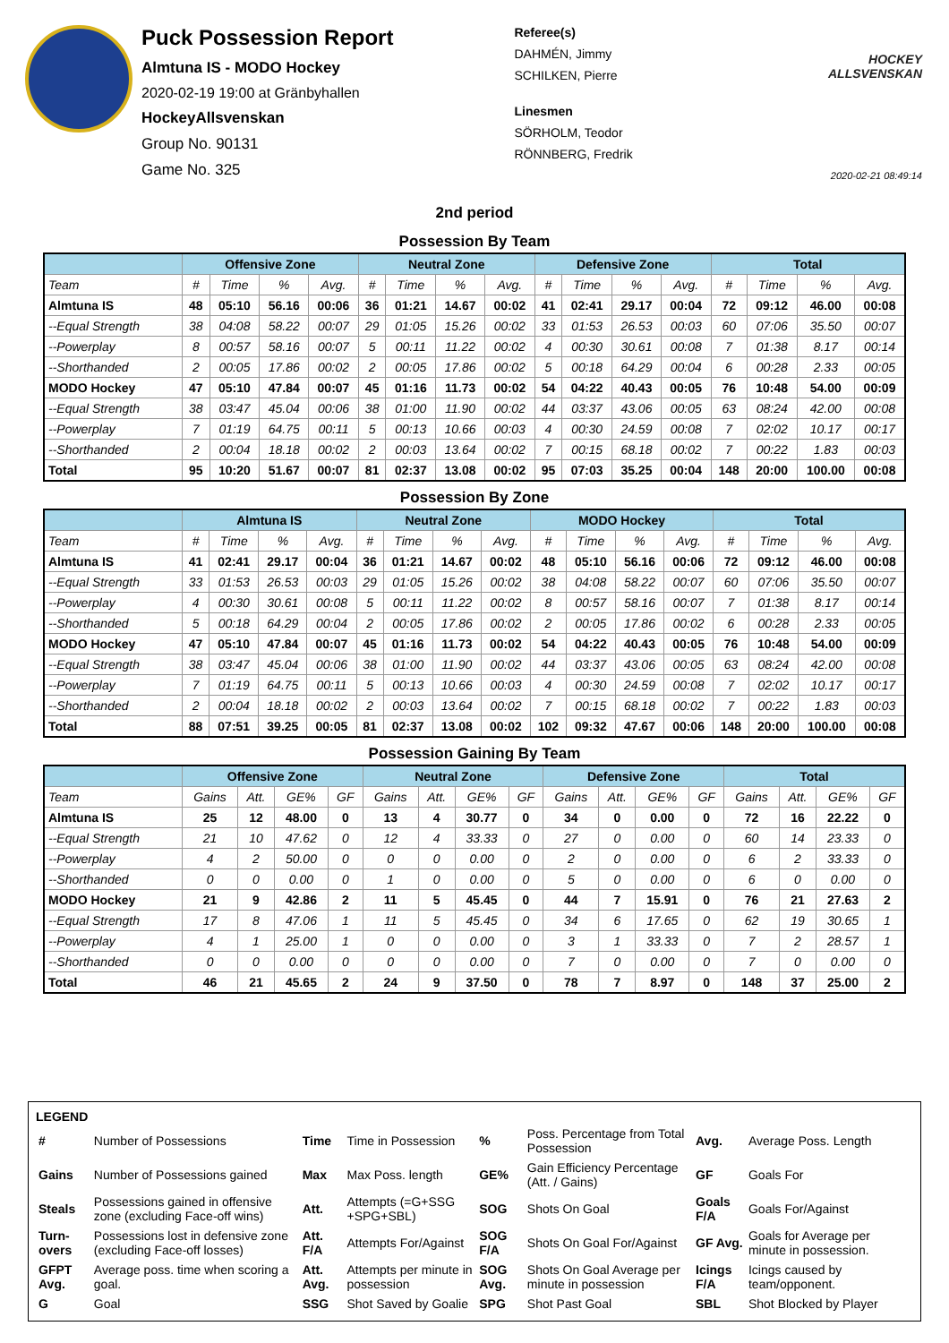Puck Possession Report
Almtuna IS - MODO Hockey
2020-02-19 19:00 at Gränbyhallen
HockeyAllsvenskan
Group No. 90131
Game No. 325
Referee(s)
DAHMÉN, Jimmy
SCHILKEN, Pierre
Linesmen
SÖRHOLM, Teodor
RÖNNBERG, Fredrik
HOCKEY ALLSVENSKAN
2020-02-21 08:49:14
2nd period
Possession By Team
| | Offensive Zone | | | | Neutral Zone | | | | Defensive Zone | | | | Total | | | |
| --- | --- | --- | --- | --- | --- | --- | --- | --- | --- | --- | --- | --- | --- | --- | --- | --- |
| Team | # | Time | % | Avg. | # | Time | % | Avg. | # | Time | % | Avg. | # | Time | % | Avg. |
| Almtuna IS | 48 | 05:10 | 56.16 | 00:06 | 36 | 01:21 | 14.67 | 00:02 | 41 | 02:41 | 29.17 | 00:04 | 72 | 09:12 | 46.00 | 00:08 |
| --Equal Strength | 38 | 04:08 | 58.22 | 00:07 | 29 | 01:05 | 15.26 | 00:02 | 33 | 01:53 | 26.53 | 00:03 | 60 | 07:06 | 35.50 | 00:07 |
| --Powerplay | 8 | 00:57 | 58.16 | 00:07 | 5 | 00:11 | 11.22 | 00:02 | 4 | 00:30 | 30.61 | 00:08 | 7 | 01:38 | 8.17 | 00:14 |
| --Shorthanded | 2 | 00:05 | 17.86 | 00:02 | 2 | 00:05 | 17.86 | 00:02 | 5 | 00:18 | 64.29 | 00:04 | 6 | 00:28 | 2.33 | 00:05 |
| MODO Hockey | 47 | 05:10 | 47.84 | 00:07 | 45 | 01:16 | 11.73 | 00:02 | 54 | 04:22 | 40.43 | 00:05 | 76 | 10:48 | 54.00 | 00:09 |
| --Equal Strength | 38 | 03:47 | 45.04 | 00:06 | 38 | 01:00 | 11.90 | 00:02 | 44 | 03:37 | 43.06 | 00:05 | 63 | 08:24 | 42.00 | 00:08 |
| --Powerplay | 7 | 01:19 | 64.75 | 00:11 | 5 | 00:13 | 10.66 | 00:03 | 4 | 00:30 | 24.59 | 00:08 | 7 | 02:02 | 10.17 | 00:17 |
| --Shorthanded | 2 | 00:04 | 18.18 | 00:02 | 2 | 00:03 | 13.64 | 00:02 | 7 | 00:15 | 68.18 | 00:02 | 7 | 00:22 | 1.83 | 00:03 |
| Total | 95 | 10:20 | 51.67 | 00:07 | 81 | 02:37 | 13.08 | 00:02 | 95 | 07:03 | 35.25 | 00:04 | 148 | 20:00 | 100.00 | 00:08 |
Possession By Zone
| | Almtuna IS | | | | Neutral Zone | | | | MODO Hockey | | | | Total | | | |
| --- | --- | --- | --- | --- | --- | --- | --- | --- | --- | --- | --- | --- | --- | --- | --- | --- |
| Team | # | Time | % | Avg. | # | Time | % | Avg. | # | Time | % | Avg. | # | Time | % | Avg. |
| Almtuna IS | 41 | 02:41 | 29.17 | 00:04 | 36 | 01:21 | 14.67 | 00:02 | 48 | 05:10 | 56.16 | 00:06 | 72 | 09:12 | 46.00 | 00:08 |
| --Equal Strength | 33 | 01:53 | 26.53 | 00:03 | 29 | 01:05 | 15.26 | 00:02 | 38 | 04:08 | 58.22 | 00:07 | 60 | 07:06 | 35.50 | 00:07 |
| --Powerplay | 4 | 00:30 | 30.61 | 00:08 | 5 | 00:11 | 11.22 | 00:02 | 8 | 00:57 | 58.16 | 00:07 | 7 | 01:38 | 8.17 | 00:14 |
| --Shorthanded | 5 | 00:18 | 64.29 | 00:04 | 2 | 00:05 | 17.86 | 00:02 | 2 | 00:05 | 17.86 | 00:02 | 6 | 00:28 | 2.33 | 00:05 |
| MODO Hockey | 47 | 05:10 | 47.84 | 00:07 | 45 | 01:16 | 11.73 | 00:02 | 54 | 04:22 | 40.43 | 00:05 | 76 | 10:48 | 54.00 | 00:09 |
| --Equal Strength | 38 | 03:47 | 45.04 | 00:06 | 38 | 01:00 | 11.90 | 00:02 | 44 | 03:37 | 43.06 | 00:05 | 63 | 08:24 | 42.00 | 00:08 |
| --Powerplay | 7 | 01:19 | 64.75 | 00:11 | 5 | 00:13 | 10.66 | 00:03 | 4 | 00:30 | 24.59 | 00:08 | 7 | 02:02 | 10.17 | 00:17 |
| --Shorthanded | 2 | 00:04 | 18.18 | 00:02 | 2 | 00:03 | 13.64 | 00:02 | 7 | 00:15 | 68.18 | 00:02 | 7 | 00:22 | 1.83 | 00:03 |
| Total | 88 | 07:51 | 39.25 | 00:05 | 81 | 02:37 | 13.08 | 00:02 | 102 | 09:32 | 47.67 | 00:06 | 148 | 20:00 | 100.00 | 00:08 |
Possession Gaining By Team
| | Offensive Zone | | | | Neutral Zone | | | | Defensive Zone | | | | Total | | | |
| --- | --- | --- | --- | --- | --- | --- | --- | --- | --- | --- | --- | --- | --- | --- | --- | --- |
| Team | Gains | Att. | GE% | GF | Gains | Att. | GE% | GF | Gains | Att. | GE% | GF | Gains | Att. | GE% | GF |
| Almtuna IS | 25 | 12 | 48.00 | 0 | 13 | 4 | 30.77 | 0 | 34 | 0 | 0.00 | 0 | 72 | 16 | 22.22 | 0 |
| --Equal Strength | 21 | 10 | 47.62 | 0 | 12 | 4 | 33.33 | 0 | 27 | 0 | 0.00 | 0 | 60 | 14 | 23.33 | 0 |
| --Powerplay | 4 | 2 | 50.00 | 0 | 0 | 0 | 0.00 | 0 | 2 | 0 | 0.00 | 0 | 6 | 2 | 33.33 | 0 |
| --Shorthanded | 0 | 0 | 0.00 | 0 | 1 | 0 | 0.00 | 0 | 5 | 0 | 0.00 | 0 | 6 | 0 | 0.00 | 0 |
| MODO Hockey | 21 | 9 | 42.86 | 2 | 11 | 5 | 45.45 | 0 | 44 | 7 | 15.91 | 0 | 76 | 21 | 27.63 | 2 |
| --Equal Strength | 17 | 8 | 47.06 | 1 | 11 | 5 | 45.45 | 0 | 34 | 6 | 17.65 | 0 | 62 | 19 | 30.65 | 1 |
| --Powerplay | 4 | 1 | 25.00 | 1 | 0 | 0 | 0.00 | 0 | 3 | 1 | 33.33 | 0 | 7 | 2 | 28.57 | 1 |
| --Shorthanded | 0 | 0 | 0.00 | 0 | 0 | 0 | 0.00 | 0 | 7 | 0 | 0.00 | 0 | 7 | 0 | 0.00 | 0 |
| Total | 46 | 21 | 45.65 | 2 | 24 | 9 | 37.50 | 0 | 78 | 7 | 8.97 | 0 | 148 | 37 | 25.00 | 2 |
LEGEND
| # | Number of Possessions | Time | Time in Possession | % | Poss. Percentage from Total Possession | Avg. | Average Poss. Length |
| Gains | Number of Possessions gained | Max | Max Poss. length | GE% | Gain Efficiency Percentage (Att. / Gains) | GF | Goals For |
| Steals | Possessions gained in offensive zone (excluding Face-off wins) | Att. | Attempts (=G+SSG +SPG+SBL) | SOG | Shots On Goal | Goals F/A | Goals For/Against |
| Turn-overs | Possessions lost in defensive zone (excluding Face-off losses) | Att. F/A | Attempts For/Against | SOG F/A | Shots On Goal For/Against | GF Avg. | Goals for Average per minute in possession. |
| GFPT Avg. | Average poss. time when scoring a goal. | Att. Avg. | Attempts per minute in possession | SOG Avg. | Shots On Goal Average per minute in possession | Icings F/A | Icings caused by team/opponent. |
| G | Goal | SSG | Shot Saved by Goalie | SPG | Shot Past Goal | SBL | Shot Blocked by Player |